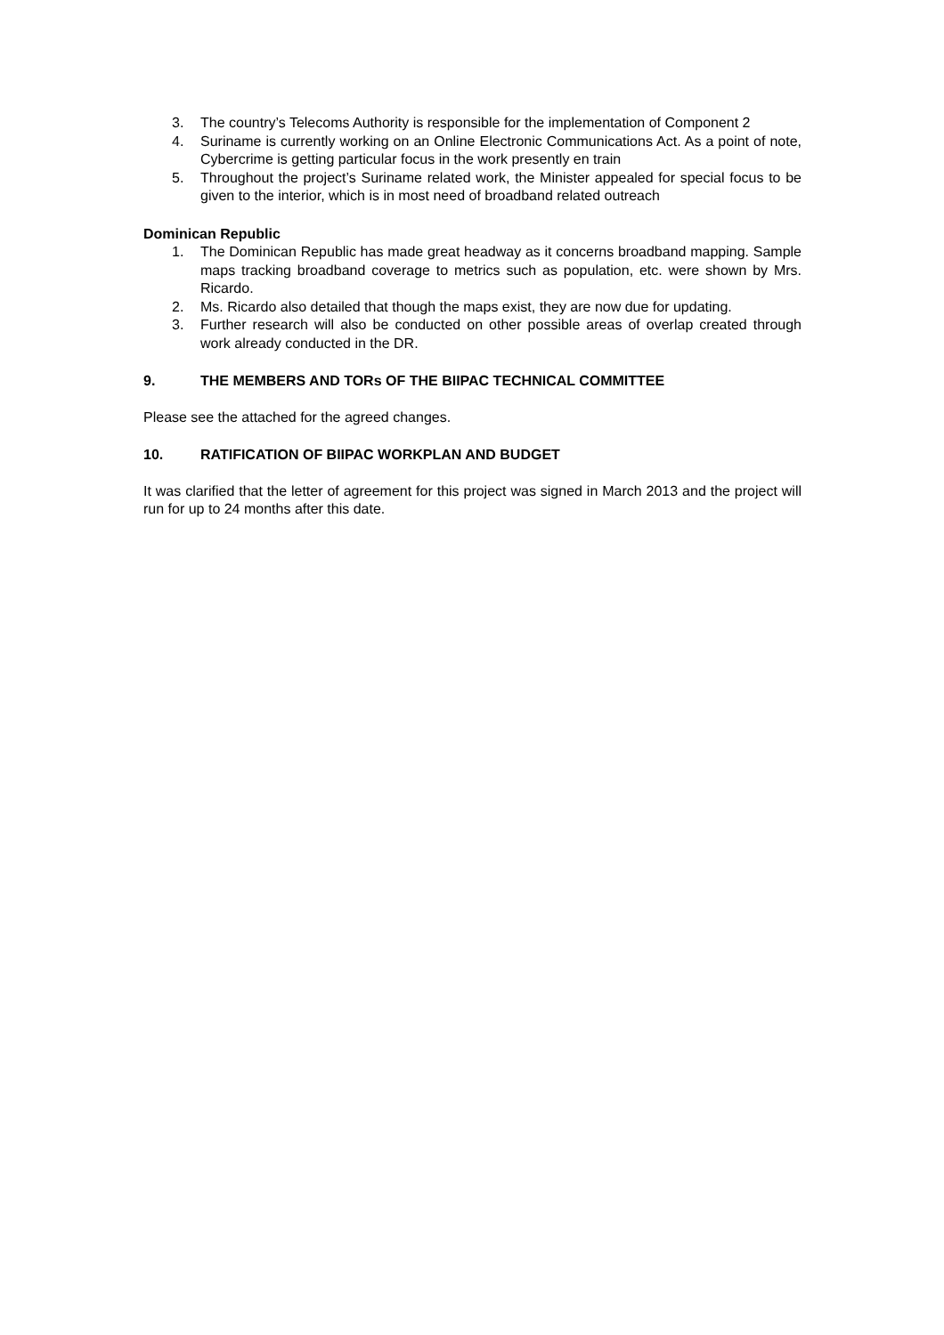3. The country’s Telecoms Authority is responsible for the implementation of Component 2
4. Suriname is currently working on an Online Electronic Communications Act. As a point of note, Cybercrime is getting particular focus in the work presently en train
5. Throughout the project’s Suriname related work, the Minister appealed for special focus to be given to the interior, which is in most need of broadband related outreach
Dominican Republic
1. The Dominican Republic has made great headway as it concerns broadband mapping. Sample maps tracking broadband coverage to metrics such as population, etc. were shown by Mrs. Ricardo.
2. Ms. Ricardo also detailed that though the maps exist, they are now due for updating.
3. Further research will also be conducted on other possible areas of overlap created through work already conducted in the DR.
9. THE MEMBERS AND TORs OF THE BIIPAC TECHNICAL COMMITTEE
Please see the attached for the agreed changes.
10. RATIFICATION OF BIIPAC WORKPLAN AND BUDGET
It was clarified that the letter of agreement for this project was signed in March 2013 and the project will run for up to 24 months after this date.